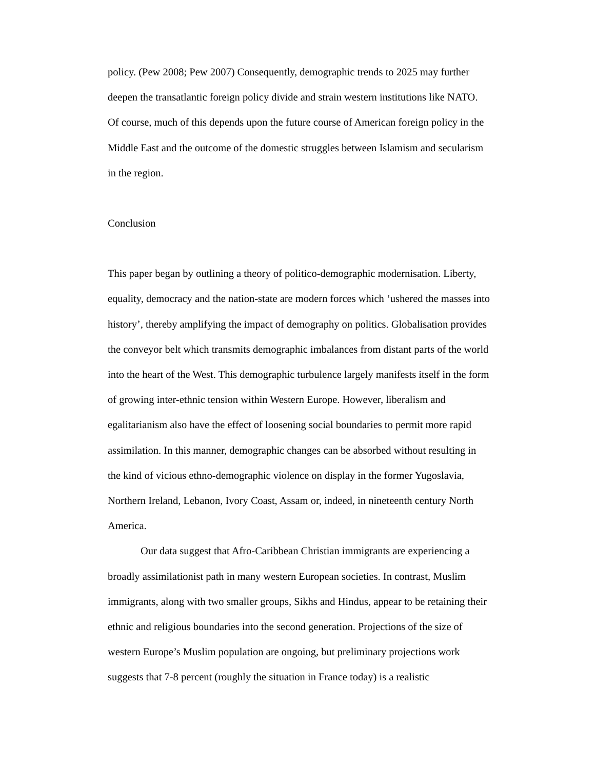policy. (Pew 2008; Pew 2007) Consequently, demographic trends to 2025 may further deepen the transatlantic foreign policy divide and strain western institutions like NATO. Of course, much of this depends upon the future course of American foreign policy in the Middle East and the outcome of the domestic struggles between Islamism and secularism in the region.
Conclusion
This paper began by outlining a theory of politico-demographic modernisation. Liberty, equality, democracy and the nation-state are modern forces which ‘ushered the masses into history’, thereby amplifying the impact of demography on politics. Globalisation provides the conveyor belt which transmits demographic imbalances from distant parts of the world into the heart of the West. This demographic turbulence largely manifests itself in the form of growing inter-ethnic tension within Western Europe. However, liberalism and egalitarianism also have the effect of loosening social boundaries to permit more rapid assimilation. In this manner, demographic changes can be absorbed without resulting in the kind of vicious ethno-demographic violence on display in the former Yugoslavia, Northern Ireland, Lebanon, Ivory Coast, Assam or, indeed, in nineteenth century North America.
Our data suggest that Afro-Caribbean Christian immigrants are experiencing a broadly assimilationist path in many western European societies. In contrast, Muslim immigrants, along with two smaller groups, Sikhs and Hindus, appear to be retaining their ethnic and religious boundaries into the second generation. Projections of the size of western Europe’s Muslim population are ongoing, but preliminary projections work suggests that 7-8 percent (roughly the situation in France today) is a realistic